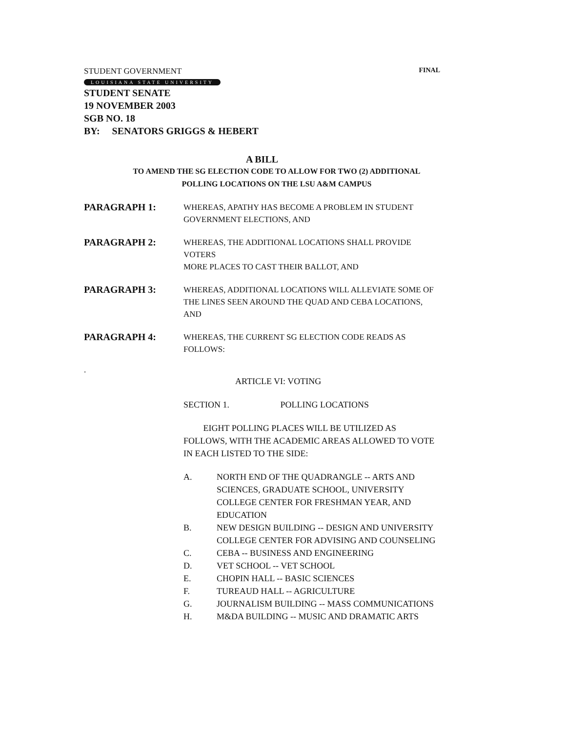STUDENT GOVERNMENT FINAL
LOUISIANA STATE UNIVERSITY
STUDENT SENATE
19 NOVEMBER 2003
SGB NO. 18
BY: SENATORS GRIGGS & HEBERT
A BILL
TO AMEND THE SG ELECTION CODE TO ALLOW FOR TWO (2) ADDITIONAL
POLLING LOCATIONS ON THE LSU A&M CAMPUS
PARAGRAPH 1:
WHEREAS, APATHY HAS BECOME A PROBLEM IN STUDENT
GOVERNMENT ELECTIONS, AND
PARAGRAPH 2:
WHEREAS, THE ADDITIONAL LOCATIONS SHALL PROVIDE VOTERS
MORE PLACES TO CAST THEIR BALLOT, AND
PARAGRAPH 3:
WHEREAS, ADDITIONAL LOCATIONS WILL ALLEVIATE SOME OF
THE LINES SEEN AROUND THE QUAD AND CEBA LOCATIONS, AND
PARAGRAPH 4:
WHEREAS, THE CURRENT SG ELECTION CODE READS AS
FOLLOWS:
.
ARTICLE VI: VOTING
SECTION 1. POLLING LOCATIONS
EIGHT POLLING PLACES WILL BE UTILIZED AS FOLLOWS, WITH THE ACADEMIC AREAS ALLOWED TO VOTE IN EACH LISTED TO THE SIDE:
A. NORTH END OF THE QUADRANGLE -- ARTS AND SCIENCES, GRADUATE SCHOOL, UNIVERSITY COLLEGE CENTER FOR FRESHMAN YEAR, AND EDUCATION
B. NEW DESIGN BUILDING -- DESIGN AND UNIVERSITY COLLEGE CENTER FOR ADVISING AND COUNSELING
C. CEBA -- BUSINESS AND ENGINEERING
D. VET SCHOOL -- VET SCHOOL
E. CHOPIN HALL -- BASIC SCIENCES
F. TUREAUD HALL -- AGRICULTURE
G. JOURNALISM BUILDING -- MASS COMMUNICATIONS
H. M&DA BUILDING -- MUSIC AND DRAMATIC ARTS